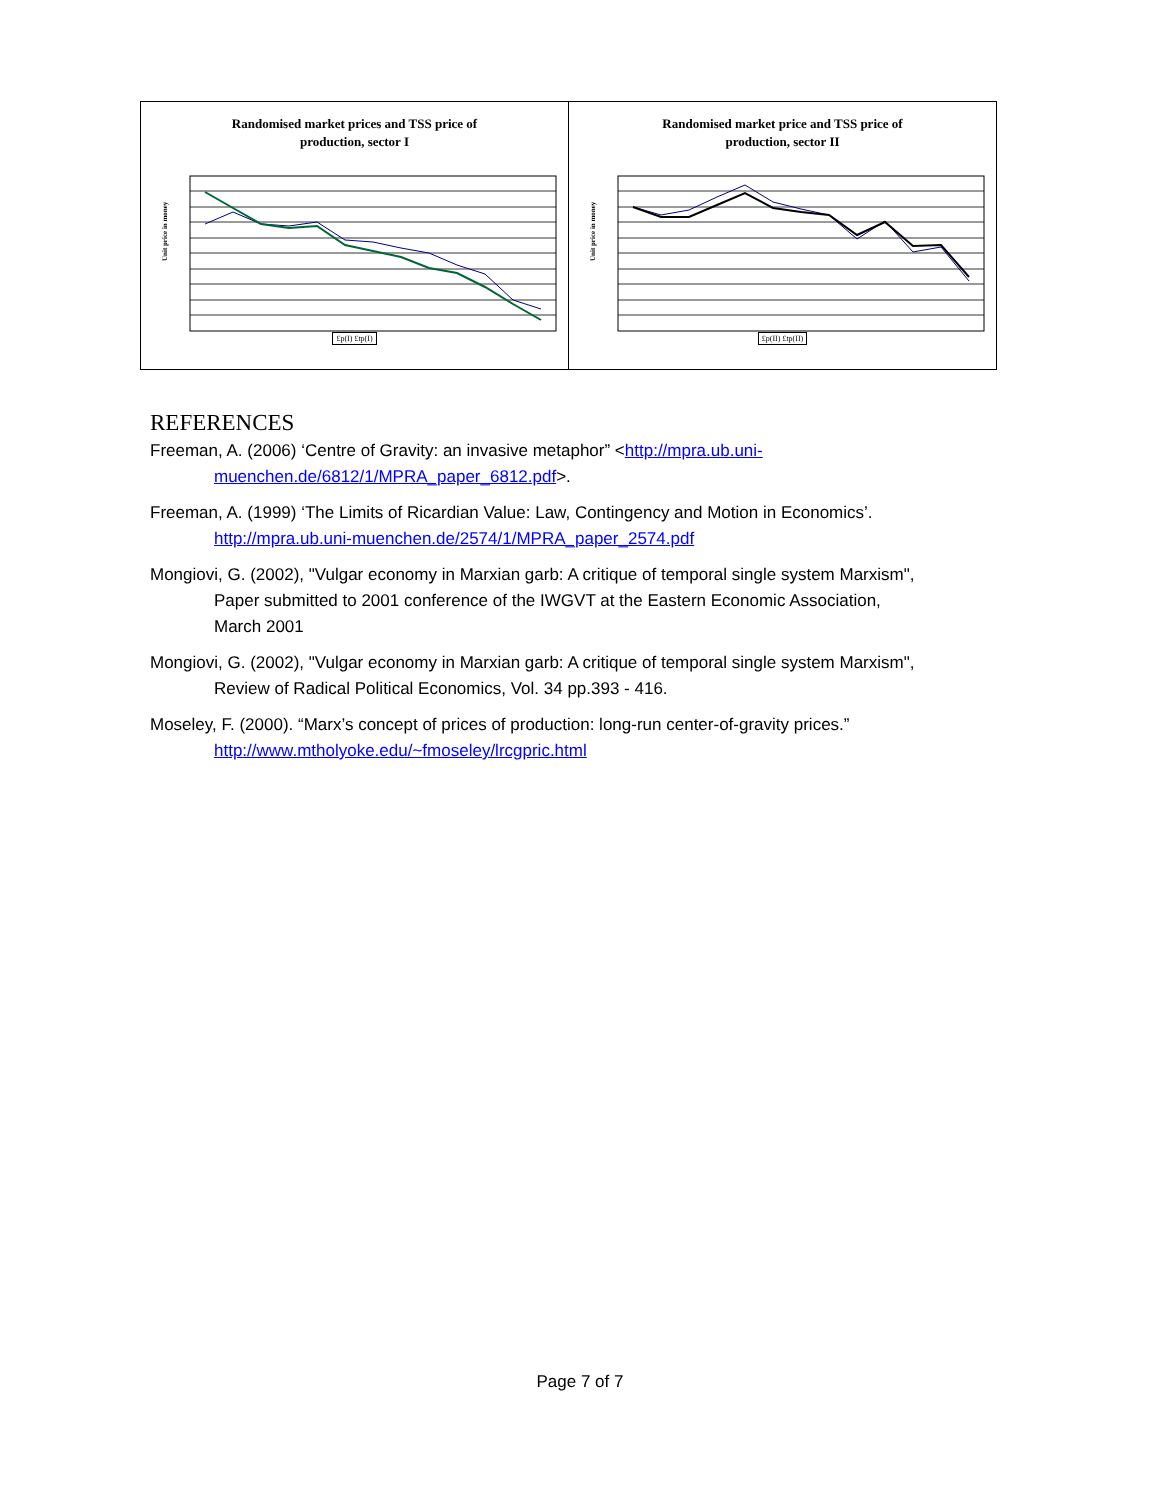Randomised market prices and TSS price of
production, sector I
Unit price in money
£p(I) £tp(I)
Randomised market price and TSS price of
production, sector II
Unit price in money
£p(II) £tp(II)
REFERENCES
Freeman, A. (2006) ‘Centre of Gravity: an invasive metaphor” <http://mpra.ub.uni-muenchen.de/6812/1/MPRA_paper_6812.pdf>.
Freeman, A. (1999) ‘The Limits of Ricardian Value: Law, Contingency and Motion in Economics’. http://mpra.ub.uni-muenchen.de/2574/1/MPRA_paper_2574.pdf
Mongiovi, G. (2002), "Vulgar economy in Marxian garb: A critique of temporal single system Marxism", Paper submitted to 2001 conference of the IWGVT at the Eastern Economic Association, March 2001
Mongiovi, G. (2002), "Vulgar economy in Marxian garb: A critique of temporal single system Marxism", Review of Radical Political Economics, Vol. 34 pp.393 - 416.
Moseley, F. (2000). “Marx’s concept of prices of production: long-run center-of-gravity prices.” http://www.mtholyoke.edu/~fmoseley/lrcgpric.html
Page 7 of 7